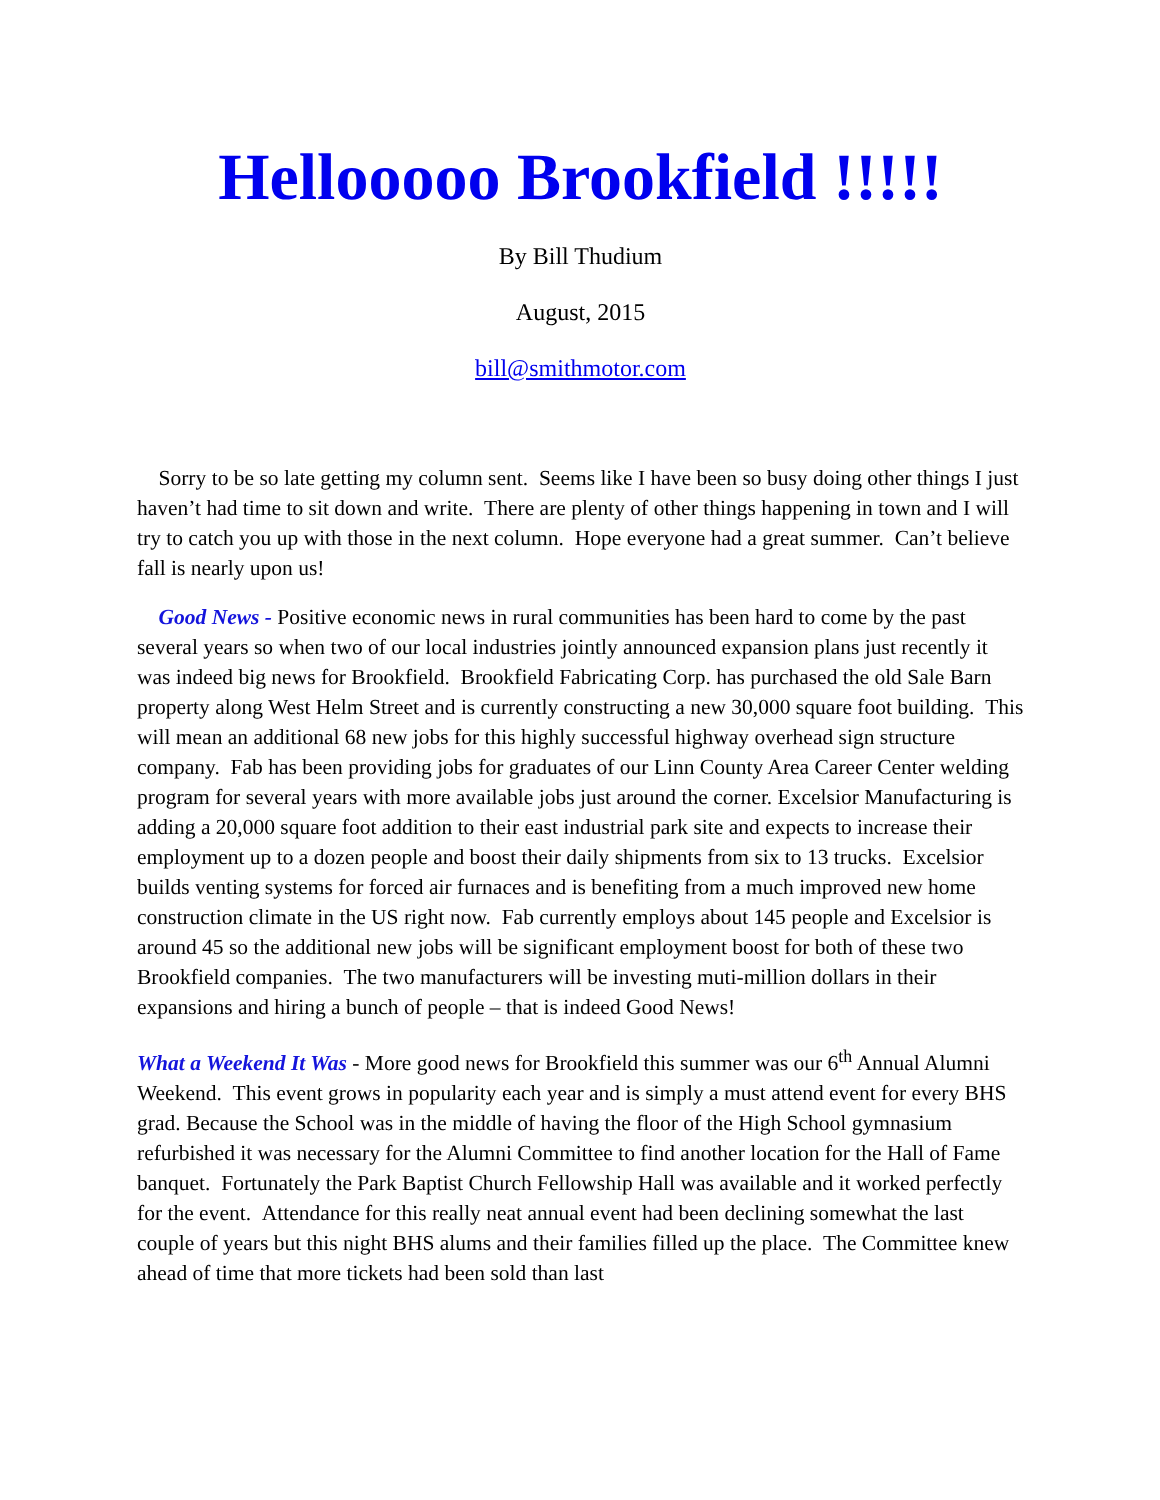Hellooooo Brookfield !!!!!
By Bill Thudium
August, 2015
bill@smithmotor.com
Sorry to be so late getting my column sent. Seems like I have been so busy doing other things I just haven’t had time to sit down and write. There are plenty of other things happening in town and I will try to catch you up with those in the next column. Hope everyone had a great summer. Can’t believe fall is nearly upon us!
Good News - Positive economic news in rural communities has been hard to come by the past several years so when two of our local industries jointly announced expansion plans just recently it was indeed big news for Brookfield. Brookfield Fabricating Corp. has purchased the old Sale Barn property along West Helm Street and is currently constructing a new 30,000 square foot building. This will mean an additional 68 new jobs for this highly successful highway overhead sign structure company. Fab has been providing jobs for graduates of our Linn County Area Career Center welding program for several years with more available jobs just around the corner. Excelsior Manufacturing is adding a 20,000 square foot addition to their east industrial park site and expects to increase their employment up to a dozen people and boost their daily shipments from six to 13 trucks. Excelsior builds venting systems for forced air furnaces and is benefiting from a much improved new home construction climate in the US right now. Fab currently employs about 145 people and Excelsior is around 45 so the additional new jobs will be significant employment boost for both of these two Brookfield companies. The two manufacturers will be investing muti-million dollars in their expansions and hiring a bunch of people – that is indeed Good News!
What a Weekend It Was - More good news for Brookfield this summer was our 6<sup>th</sup> Annual Alumni Weekend. This event grows in popularity each year and is simply a must attend event for every BHS grad. Because the School was in the middle of having the floor of the High School gymnasium refurbished it was necessary for the Alumni Committee to find another location for the Hall of Fame banquet. Fortunately the Park Baptist Church Fellowship Hall was available and it worked perfectly for the event. Attendance for this really neat annual event had been declining somewhat the last couple of years but this night BHS alums and their families filled up the place. The Committee knew ahead of time that more tickets had been sold than last